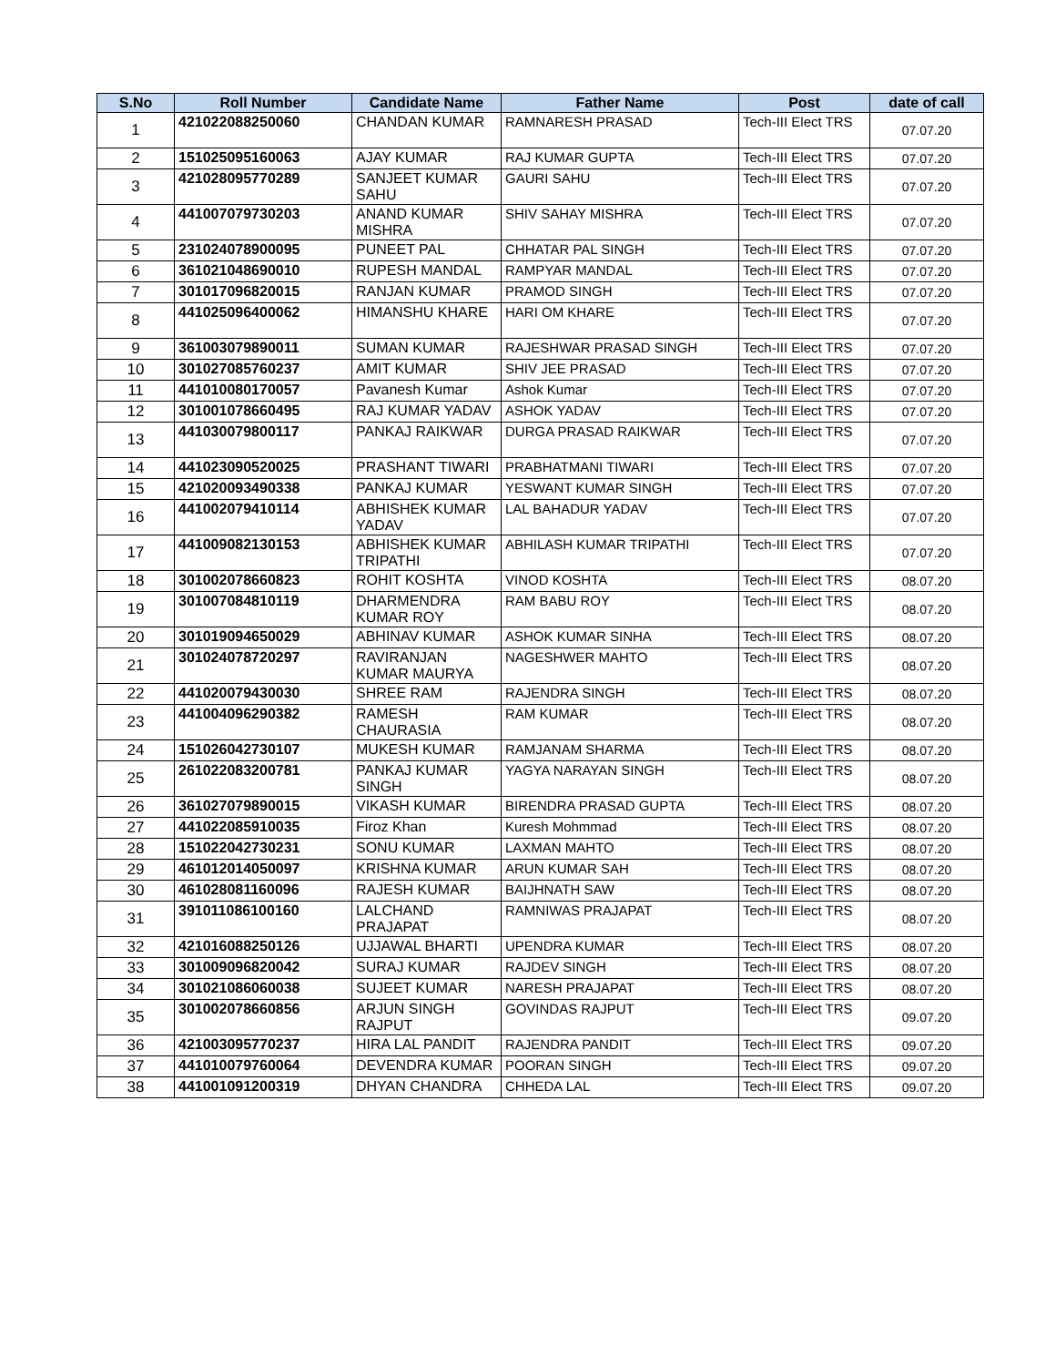| S.No | Roll Number | Candidate Name | Father Name | Post | date of call |
| --- | --- | --- | --- | --- | --- |
| 1 | 421022088250060 | CHANDAN KUMAR | RAMNARESH PRASAD | Tech-III Elect TRS | 07.07.20 |
| 2 | 151025095160063 | AJAY KUMAR | RAJ KUMAR GUPTA | Tech-III Elect TRS | 07.07.20 |
| 3 | 421028095770289 | SANJEET KUMAR SAHU | GAURI SAHU | Tech-III Elect TRS | 07.07.20 |
| 4 | 441007079730203 | ANAND KUMAR MISHRA | SHIV SAHAY MISHRA | Tech-III Elect TRS | 07.07.20 |
| 5 | 231024078900095 | PUNEET PAL | CHHATAR PAL SINGH | Tech-III Elect TRS | 07.07.20 |
| 6 | 361021048690010 | RUPESH MANDAL | RAMPYAR MANDAL | Tech-III Elect TRS | 07.07.20 |
| 7 | 301017096820015 | RANJAN KUMAR | PRAMOD SINGH | Tech-III Elect TRS | 07.07.20 |
| 8 | 441025096400062 | HIMANSHU KHARE | HARI OM KHARE | Tech-III Elect TRS | 07.07.20 |
| 9 | 361003079890011 | SUMAN KUMAR | RAJESHWAR PRASAD SINGH | Tech-III Elect TRS | 07.07.20 |
| 10 | 301027085760237 | AMIT KUMAR | SHIV JEE PRASAD | Tech-III Elect TRS | 07.07.20 |
| 11 | 441010080170057 | Pavanesh Kumar | Ashok Kumar | Tech-III Elect TRS | 07.07.20 |
| 12 | 301001078660495 | RAJ KUMAR YADAV | ASHOK YADAV | Tech-III Elect TRS | 07.07.20 |
| 13 | 441030079800117 | PANKAJ RAIKWAR | DURGA PRASAD RAIKWAR | Tech-III Elect TRS | 07.07.20 |
| 14 | 441023090520025 | PRASHANT TIWARI | PRABHATMANI TIWARI | Tech-III Elect TRS | 07.07.20 |
| 15 | 421020093490338 | PANKAJ KUMAR | YESWANT KUMAR SINGH | Tech-III Elect TRS | 07.07.20 |
| 16 | 441002079410114 | ABHISHEK KUMAR YADAV | LAL BAHADUR YADAV | Tech-III Elect TRS | 07.07.20 |
| 17 | 441009082130153 | ABHISHEK KUMAR TRIPATHI | ABHILASH KUMAR TRIPATHI | Tech-III Elect TRS | 07.07.20 |
| 18 | 301002078660823 | ROHIT KOSHTA | VINOD KOSHTA | Tech-III Elect TRS | 08.07.20 |
| 19 | 301007084810119 | DHARMENDRA KUMAR ROY | RAM BABU ROY | Tech-III Elect TRS | 08.07.20 |
| 20 | 301019094650029 | ABHINAV KUMAR | ASHOK KUMAR SINHA | Tech-III Elect TRS | 08.07.20 |
| 21 | 301024078720297 | RAVIRANJAN KUMAR MAURYA | NAGESHWER MAHTO | Tech-III Elect TRS | 08.07.20 |
| 22 | 441020079430030 | SHREE RAM | RAJENDRA SINGH | Tech-III Elect TRS | 08.07.20 |
| 23 | 441004096290382 | RAMESH CHAURASIA | RAM KUMAR | Tech-III Elect TRS | 08.07.20 |
| 24 | 151026042730107 | MUKESH KUMAR | RAMJANAM SHARMA | Tech-III Elect TRS | 08.07.20 |
| 25 | 261022083200781 | PANKAJ KUMAR SINGH | YAGYA NARAYAN SINGH | Tech-III Elect TRS | 08.07.20 |
| 26 | 361027079890015 | VIKASH KUMAR | BIRENDRA PRASAD GUPTA | Tech-III Elect TRS | 08.07.20 |
| 27 | 441022085910035 | Firoz Khan | Kuresh Mohmmad | Tech-III Elect TRS | 08.07.20 |
| 28 | 151022042730231 | SONU KUMAR | LAXMAN MAHTO | Tech-III Elect TRS | 08.07.20 |
| 29 | 461012014050097 | KRISHNA KUMAR | ARUN KUMAR SAH | Tech-III Elect TRS | 08.07.20 |
| 30 | 461028081160096 | RAJESH KUMAR | BAIJHNATH SAW | Tech-III Elect TRS | 08.07.20 |
| 31 | 391011086100160 | LALCHAND PRAJAPAT | RAMNIWAS PRAJAPAT | Tech-III Elect TRS | 08.07.20 |
| 32 | 421016088250126 | UJJAWAL BHARTI | UPENDRA KUMAR | Tech-III Elect TRS | 08.07.20 |
| 33 | 301009096820042 | SURAJ KUMAR | RAJDEV SINGH | Tech-III Elect TRS | 08.07.20 |
| 34 | 301021086060038 | SUJEET KUMAR | NARESH PRAJAPAT | Tech-III Elect TRS | 08.07.20 |
| 35 | 301002078660856 | ARJUN SINGH RAJPUT | GOVINDAS RAJPUT | Tech-III Elect TRS | 09.07.20 |
| 36 | 421003095770237 | HIRA LAL PANDIT | RAJENDRA PANDIT | Tech-III Elect TRS | 09.07.20 |
| 37 | 441010079760064 | DEVENDRA KUMAR | POORAN SINGH | Tech-III Elect TRS | 09.07.20 |
| 38 | 441001091200319 | DHYAN CHANDRA | CHHEDA LAL | Tech-III Elect TRS | 09.07.20 |